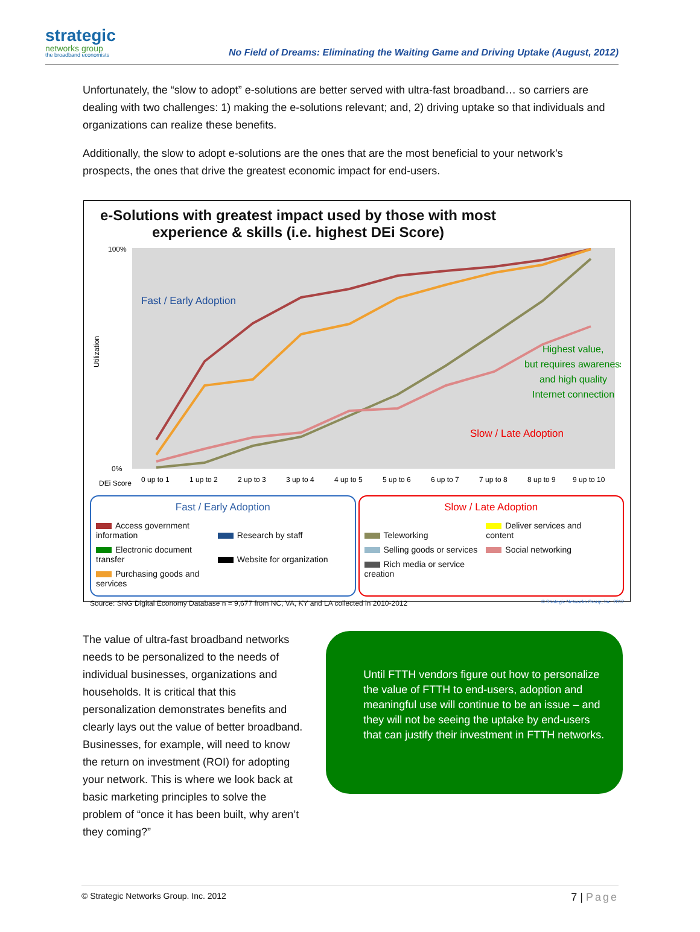strategic
networks group
the broadband economists
No Field of Dreams: Eliminating the Waiting Game and Driving Uptake (August, 2012)
Unfortunately, the “slow to adopt” e-solutions are better served with ultra-fast broadband… so carriers are dealing with two challenges: 1) making the e-solutions relevant; and, 2) driving uptake so that individuals and organizations can realize these benefits.
Additionally, the slow to adopt e-solutions are the ones that are the most beneficial to your network’s prospects, the ones that drive the greatest economic impact for end-users.
e-Solutions with greatest impact used by those with most experience & skills (i.e. highest DEi Score)
100%
0%
Utilization
DEi Score
0 up to 1
1 up to 2
2 up to 3
3 up to 4
4 up to 5
5 up to 6
6 up to 7
7 up to 8
8 up to 9
9 up to 10
Fast / Early Adoption
Slow / Late Adoption
Highest value,
but requires awareness
and high quality
Internet connection
Fast / Early Adoption
Access government information Research by staff Electronic document transfer Website for organization Purchasing goods and services
Slow / Late Adoption
Teleworking Deliver services and content Selling goods or services Social networking Rich media or service creation
Source: SNG Digital Economy Database n = 9,677 from NC, VA, KY and LA collected in 2010-2012 © Strategic Networks Group, Inc. 2012
The value of ultra-fast broadband networks needs to be personalized to the needs of individual businesses, organizations and households. It is critical that this personalization demonstrates benefits and clearly lays out the value of better broadband. Businesses, for example, will need to know the return on investment (ROI) for adopting your network. This is where we look back at basic marketing principles to solve the problem of “once it has been built, why aren’t they coming?”
Until FTTH vendors figure out how to personalize the value of FTTH to end-users, adoption and meaningful use will continue to be an issue – and they will not be seeing the uptake by end-users that can justify their investment in FTTH networks.
© Strategic Networks Group. Inc. 2012 7 | Page